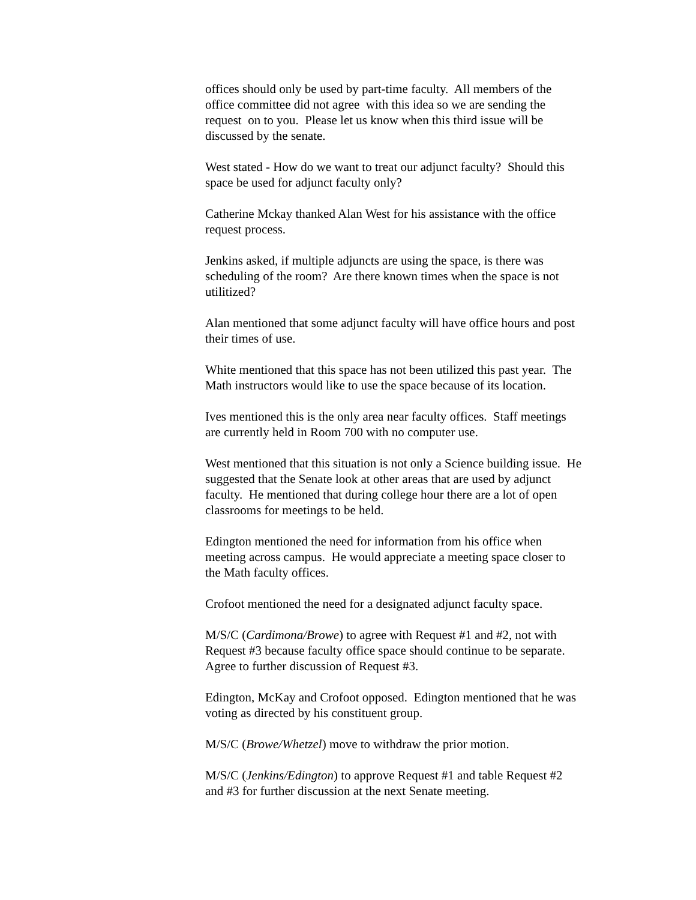offices should only be used by part-time faculty. All members of the
office committee did not agree with this idea so we are sending the
request on to you. Please let us know when this third issue will be
discussed by the senate.
West stated - How do we want to treat our adjunct faculty? Should this
space be used for adjunct faculty only?
Catherine Mckay thanked Alan West for his assistance with the office
request process.
Jenkins asked, if multiple adjuncts are using the space, is there was
scheduling of the room? Are there known times when the space is not
utilitized?
Alan mentioned that some adjunct faculty will have office hours and post
their times of use.
White mentioned that this space has not been utilized this past year. The
Math instructors would like to use the space because of its location.
Ives mentioned this is the only area near faculty offices. Staff meetings
are currently held in Room 700 with no computer use.
West mentioned that this situation is not only a Science building issue. He
suggested that the Senate look at other areas that are used by adjunct
faculty. He mentioned that during college hour there are a lot of open
classrooms for meetings to be held.
Edington mentioned the need for information from his office when
meeting across campus. He would appreciate a meeting space closer to
the Math faculty offices.
Crofoot mentioned the need for a designated adjunct faculty space.
M/S/C (Cardimona/Browe) to agree with Request #1 and #2, not with
Request #3 because faculty office space should continue to be separate.
Agree to further discussion of Request #3.
Edington, McKay and Crofoot opposed. Edington mentioned that he was
voting as directed by his constituent group.
M/S/C (Browe/Whetzel) move to withdraw the prior motion.
M/S/C (Jenkins/Edington) to approve Request #1 and table Request #2
and #3 for further discussion at the next Senate meeting.